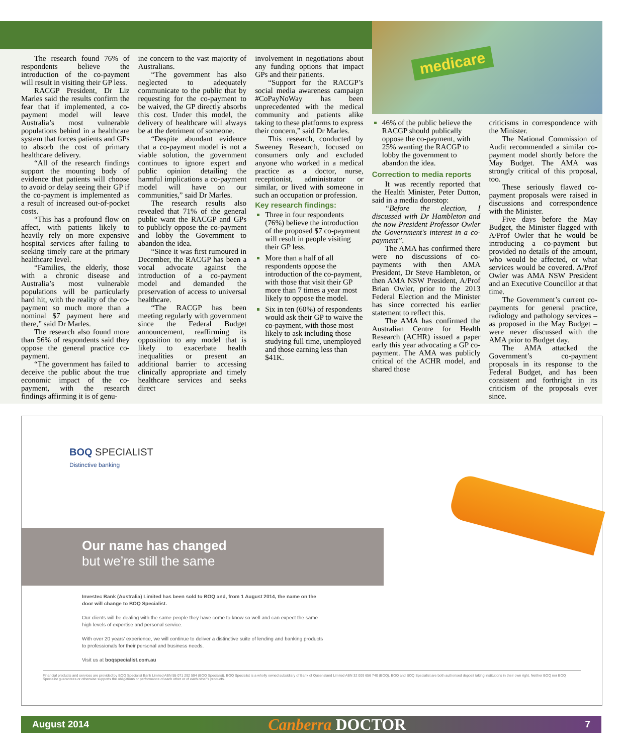medicare
The research found 76% of respondents believe the introduction of the co-payment will result in visiting their GP less.
RACGP President, Dr Liz Marles said the results confirm the fear that if implemented, a co-payment model will leave Australia’s most vulnerable populations behind in a healthcare system that forces patients and GPs to absorb the cost of primary healthcare delivery.
“All of the research findings support the mounting body of evidence that patients will choose to avoid or delay seeing their GP if the co-payment is implemented as a result of increased out-of-pocket costs.
“This has a profound flow on affect, with patients likely to heavily rely on more expensive hospital services after failing to seeking timely care at the primary healthcare level.
“Families, the elderly, those with a chronic disease and Australia’s most vulnerable populations will be particularly hard hit, with the reality of the co-payment so much more than a nominal $7 payment here and there,” said Dr Marles.
The research also found more than 56% of respondents said they oppose the general practice co-payment.
“The government has failed to deceive the public about the true economic impact of the co-payment, with the research findings affirming it is of genu-
ine concern to the vast majority of Australians.
“The government has also neglected to adequately communicate to the public that by requesting for the co-payment to be waived, the GP directly absorbs this cost. Under this model, the delivery of healthcare will always be at the detriment of someone.
“Despite abundant evidence that a co-payment model is not a viable solution, the government continues to ignore expert and public opinion detailing the harmful implications a co-payment model will have on our communities,” said Dr Marles.
The research results also revealed that 71% of the general public want the RACGP and GPs to publicly oppose the co-payment and lobby the Government to abandon the idea.
“Since it was first rumoured in December, the RACGP has been a vocal advocate against the introduction of a co-payment model and demanded the preservation of access to universal healthcare.
“The RACGP has been meeting regularly with government since the Federal Budget announcement, reaffirming its opposition to any model that is likely to exacerbate health inequalities or present an additional barrier to accessing clinically appropriate and timely healthcare services and seeks direct
involvement in negotiations about any funding options that impact GPs and their patients.
“Support for the RACGP’s social media awareness campaign #CoPayNoWay has been unprecedented with the medical community and patients alike taking to these platforms to express their concern,” said Dr Marles.
This research, conducted by Sweeney Research, focused on consumers only and excluded anyone who worked in a medical practice as a doctor, nurse, receptionist, administrator or similar, or lived with someone in such an occupation or profession.
Key research findings:
Three in four respondents (76%) believe the introduction of the proposed $7 co-payment will result in people visiting their GP less.
More than a half of all respondents oppose the introduction of the co-payment, with those that visit their GP more than 7 times a year most likely to oppose the model.
Six in ten (60%) of respondents would ask their GP to waive the co-payment, with those most likely to ask including those studying full time, unemployed and those earning less than $41K.
46% of the public believe the RACGP should publically oppose the co-payment, with 25% wanting the RACGP to lobby the government to abandon the idea.
Correction to media reports
It was recently reported that the Health Minister, Peter Dutton, said in a media doorstop:
“Before the election, I discussed with Dr Hambleton and the now President Professor Owler the Government's interest in a co-payment”.
The AMA has confirmed there were no discussions of co-payments with then AMA President, Dr Steve Hambleton, or then AMA NSW President, A/Prof Brian Owler, prior to the 2013 Federal Election and the Minister has since corrected his earlier statement to reflect this.
The AMA has confirmed the Australian Centre for Health Research (ACHR) issued a paper early this year advocating a GP co-payment. The AMA was publicly critical of the ACHR model, and shared those
criticisms in correspondence with the Minister.
The National Commission of Audit recommended a similar co-payment model shortly before the May Budget. The AMA was strongly critical of this proposal, too.
These seriously flawed co-payment proposals were raised in discussions and correspondence with the Minister.
Five days before the May Budget, the Minister flagged with A/Prof Owler that he would be introducing a co-payment but provided no details of the amount, who would be affected, or what services would be covered. A/Prof Owler was AMA NSW President and an Executive Councillor at that time.
The Government’s current co-payments for general practice, radiology and pathology services – as proposed in the May Budget – were never discussed with the AMA prior to Budget day.
The AMA attacked the Government’s co-payment proposals in its response to the Federal Budget, and has been consistent and forthright in its criticism of the proposals ever since.
BOQ SPECIALIST
Distinctive banking
Our name has changed
but we’re still the same
Investec Bank (Australia) Limited has been sold to BOQ and, from 1 August 2014, the name on the door will change to BOQ Specialist.
Our clients will be dealing with the same people they have come to know so well and can expect the same high levels of expertise and personal service.
With over 20 years’ experience, we will continue to deliver a distinctive suite of lending and banking products to professionals for their personal and business needs.
Visit us at boqspecialist.com.au
Financial products and services are provided by BOQ Specialist Bank Limited ABN 55 071 292 594 (BOQ Specialist). BOQ Specialist is a wholly owned subsidiary of Bank of Queensland Limited ABN 32 009 656 740 (BOQ). BOQ and BOQ Specialist are both authorised deposit taking institutions in their own right. Neither BOQ nor BOQ Specialist guarantees or otherwise supports the obligations or performance of each other or of each other’s products.
August 2014 Canberra DOCTOR 7